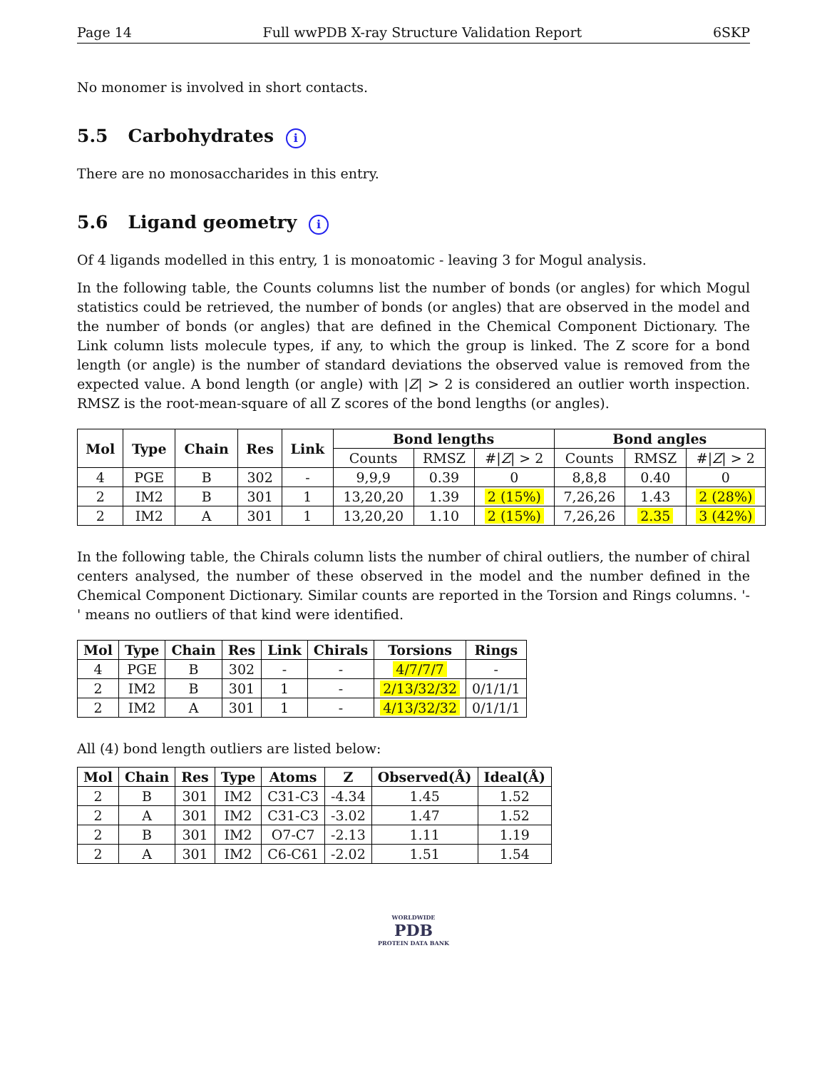Page 14 Full wwPDB X-ray Structure Validation Report 6SKP
No monomer is involved in short contacts.
5.5 Carbohydrates i
There are no monosaccharides in this entry.
5.6 Ligand geometry i
Of 4 ligands modelled in this entry, 1 is monoatomic - leaving 3 for Mogul analysis.
In the following table, the Counts columns list the number of bonds (or angles) for which Mogul statistics could be retrieved, the number of bonds (or angles) that are observed in the model and the number of bonds (or angles) that are defined in the Chemical Component Dictionary. The Link column lists molecule types, if any, to which the group is linked. The Z score for a bond length (or angle) is the number of standard deviations the observed value is removed from the expected value. A bond length (or angle) with |Z| > 2 is considered an outlier worth inspection. RMSZ is the root-mean-square of all Z scores of the bond lengths (or angles).
| Mol | Type | Chain | Res | Link | Bond lengths | | | Bond angles | | |
| --- | --- | --- | --- | --- | --- | --- | --- | --- | --- | --- |
| | | | | | Counts | RMSZ | #/ Z / > 2 | Counts | RMSZ | #/ Z / > 2 |
| 4 | PGE | B | 302 | - | 9,9,9 | 0.39 | 0 | 8,8,8 | 0.40 | 0 |
| 2 | IM2 | B | 301 | 1 | 13,20,20 | 1.39 | 2 (15%) | 7,26,26 | 1.43 | 2 (28%) |
| 2 | IM2 | A | 301 | 1 | 13,20,20 | 1.10 | 2 (15%) | 7,26,26 | 2.35 | 3 (42%) |
In the following table, the Chirals column lists the number of chiral outliers, the number of chiral centers analysed, the number of these observed in the model and the number defined in the Chemical Component Dictionary. Similar counts are reported in the Torsion and Rings columns. '-' means no outliers of that kind were identified.
| Mol | Type | Chain | Res | Link | Chirals | Torsions | Rings |
| --- | --- | --- | --- | --- | --- | --- | --- |
| 4 | PGE | B | 302 | - | - | 4/7/7/7 | - |
| 2 | IM2 | B | 301 | 1 | - | 2/13/32/32 | 0/1/1/1 |
| 2 | IM2 | A | 301 | 1 | - | 4/13/32/32 | 0/1/1/1 |
All (4) bond length outliers are listed below:
| Mol | Chain | Res | Type | Atoms | Z | Observed(Å) | Ideal(Å) |
| --- | --- | --- | --- | --- | --- | --- | --- |
| 2 | B | 301 | IM2 | C31-C3 | -4.34 | 1.45 | 1.52 |
| 2 | A | 301 | IM2 | C31-C3 | -3.02 | 1.47 | 1.52 |
| 2 | B | 301 | IM2 | O7-C7 | -2.13 | 1.11 | 1.19 |
| 2 | A | 301 | IM2 | C6-C61 | -2.02 | 1.51 | 1.54 |
WORLDWIDE
PDB
PROTEIN DATA BANK